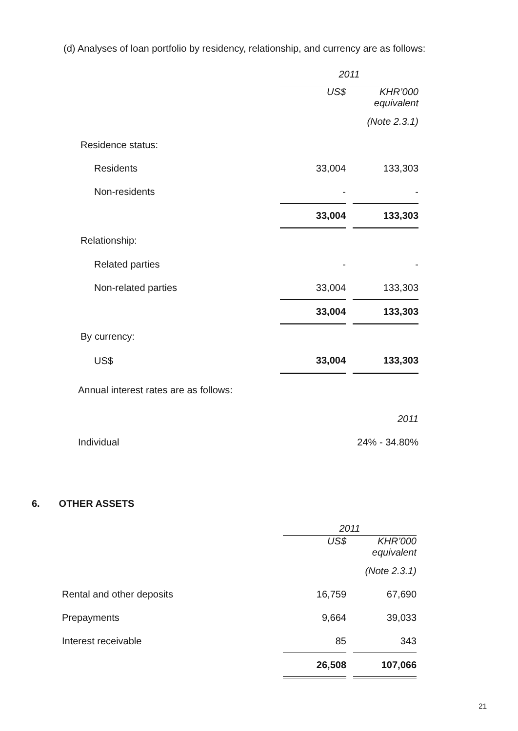(d) Analyses of loan portfolio by residency, relationship, and currency are as follows:
| | 2011 | | |
| | US$ | | KHR’000 equivalent |
| | | | (Note 2.3.1) |
| Residence status: | | | |
| Residents | 33,004 | | 133,303 |
| Non-residents | - | | - |
| | 33,004 | | 133,303 |
| Relationship: | | | |
| Related parties | - | | - |
| Non-related parties | 33,004 | | 133,303 |
| | 33,004 | | 133,303 |
| By currency: | | | |
| US$ | 33,004 | | 133,303 |
| Annual interest rates are as follows: | | | |
| | | | 2011 |
| Individual | | | 24% - 34.80% |
6. OTHER ASSETS
| | 2011 | | |
| | US$ | | KHR’000 equivalent |
| | | | (Note 2.3.1) |
| Rental and other deposits | 16,759 | | 67,690 |
| Prepayments | 9,664 | | 39,033 |
| Interest receivable | 85 | | 343 |
| | 26,508 | | 107,066 |
21